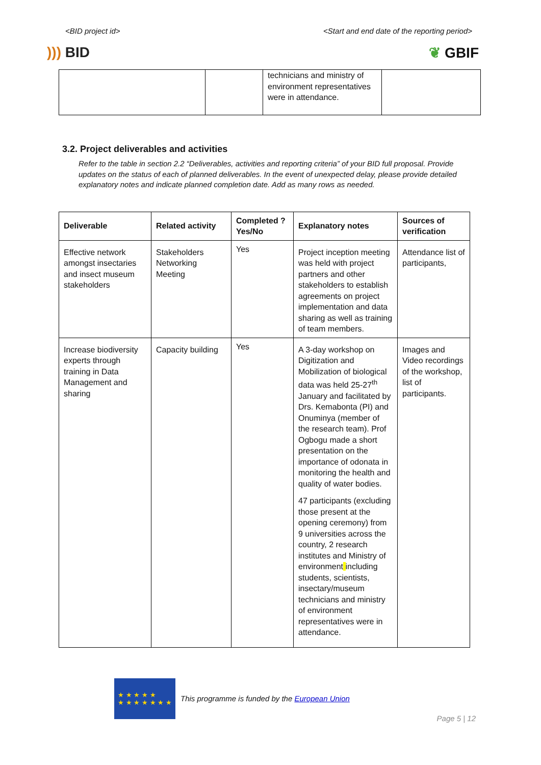<BID project id> <Start and end date of the reporting period>
))) BID ❦ GBIF
| | | technicians and ministry of environment representatives were in attendance. | |
3.2. Project deliverables and activities
Refer to the table in section 2.2 “Deliverables, activities and reporting criteria” of your BID full proposal. Provide updates on the status of each of planned deliverables. In the event of unexpected delay, please provide detailed explanatory notes and indicate planned completion date. Add as many rows as needed.
| Deliverable | Related activity | Completed ? Yes/No | Explanatory notes | Sources of verification |
| --- | --- | --- | --- | --- |
| Effective network amongst insectaries and insect museum stakeholders | Stakeholders Networking Meeting | Yes | Project inception meeting was held with project partners and other stakeholders to establish agreements on project implementation and data sharing as well as training of team members. | Attendance list of participants, |
| Increase biodiversity experts through training in Data Management and sharing | Capacity building | Yes | A 3-day workshop on Digitization and Mobilization of biological data was held 25-27<sup>th</sup> January and facilitated by Drs. Kemabonta (PI) and Onuminya (member of the research team). Prof Ogbogu made a short presentation on the importance of odonata in monitoring the health and quality of water bodies. 47 participants (excluding those present at the opening ceremony) from 9 universities across the country, 2 research institutes and Ministry of environment including students, scientists, insectary/museum technicians and ministry of environment representatives were in attendance. | Images and Video recordings of the workshop, list of participants. |
★ ★ ★ ★ ★
★ ★ ★ ★ ★ ★ ★
This programme is funded by the European Union
Page 5 | 12